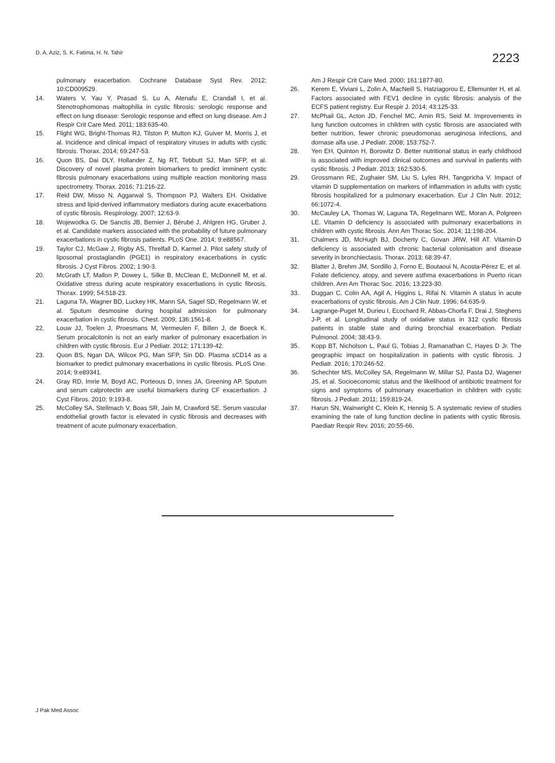D. A. Aziz, S. K. Fatima, H. N. Tahir
2223
pulmonary exacerbation. Cochrane Database Syst Rev. 2012; 10:CD009529.
14. Waters V, Yau Y, Prasad S, Lu A, Atenafu E, Crandall I, et al. Stenotrophomonas maltophilia in cystic fibrosis: serologic response and effect on lung disease: Serologic response and effect on lung disease. Am J Respir Crit Care Med. 2011; 183:635-40.
15. Flight WG, Bright-Thomas RJ, Tilston P, Mutton KJ, Guiver M, Morris J, et al. Incidence and clinical impact of respiratory viruses in adults with cystic fibrosis. Thorax. 2014; 69:247-53.
16. Quon BS, Dai DLY, Hollander Z, Ng RT, Tebbutt SJ, Man SFP, et al. Discovery of novel plasma protein biomarkers to predict imminent cystic fibrosis pulmonary exacerbations using multiple reaction monitoring mass spectrometry. Thorax. 2016; 71:216-22.
17. Reid DW, Misso N, Aggarwal S, Thompson PJ, Walters EH. Oxidative stress and lipid-derived inflammatory mediators during acute exacerbations of cystic fibrosis. Respirology. 2007; 12:63-9.
18. Wojewodka G, De Sanctis JB, Bernier J, Bérubé J, Ahlgren HG, Gruber J, et al. Candidate markers associated with the probability of future pulmonary exacerbations in cystic fibrosis patients. PLoS One. 2014; 9:e88567.
19. Taylor CJ, McGaw J, Rigby AS, Threlfall D, Karmel J. Pilot safety study of liposomal prostaglandin (PGE1) in respiratory exacerbations in cystic fibrosis. J Cyst Fibros. 2002; 1:90-3.
20. McGrath LT, Mallon P, Dowey L, Silke B, McClean E, McDonnell M, et al. Oxidative stress during acute respiratory exacerbations in cystic fibrosis. Thorax. 1999; 54:518-23.
21. Laguna TA, Wagner BD, Luckey HK, Mann SA, Sagel SD, Regelmann W, et al. Sputum desmosine during hospital admission for pulmonary exacerbation in cystic fibrosis. Chest. 2009; 136:1561-8.
22. Louw JJ, Toelen J, Proesmans M, Vermeulen F, Billen J, de Boeck K. Serum procalcitonin is not an early marker of pulmonary exacerbation in children with cystic fibrosis. Eur J Pediatr. 2012; 171:139-42.
23. Quon BS, Ngan DA, Wilcox PG, Man SFP, Sin DD. Plasma sCD14 as a biomarker to predict pulmonary exacerbations in cystic fibrosis. PLoS One. 2014; 9:e89341.
24. Gray RD, Imrie M, Boyd AC, Porteous D, Innes JA, Greening AP. Sputum and serum calprotectin are useful biomarkers during CF exacerbation. J Cyst Fibros. 2010; 9:193-8.
25. McColley SA, Stellmach V, Boas SR, Jain M, Crawford SE. Serum vascular endothelial growth factor is elevated in cystic fibrosis and decreases with treatment of acute pulmonary exacerbation.
Am J Respir Crit Care Med. 2000; 161:1877-80.
26. Kerem E, Viviani L, Zolin A, MacNeill S, Hatziagorou E, Ellemunter H, et al. Factors associated with FEV1 decline in cystic fibrosis: analysis of the ECFS patient registry. Eur Respir J. 2014; 43:125-33.
27. McPhail GL, Acton JD, Fenchel MC, Amin RS, Seid M. Improvements in lung function outcomes in children with cystic fibrosis are associated with better nutrition, fewer chronic pseudomonas aeruginosa infections, and dornase alfa use. J Pediatr. 2008; 153:752-7.
28. Yen EH, Quinton H, Borowitz D. Better nutritional status in early childhood is associated with improved clinical outcomes and survival in patients with cystic fibrosis. J Pediatr. 2013; 162:530-5.
29. Grossmann RE, Zughaier SM, Liu S, Lyles RH, Tangpricha V. Impact of vitamin D supplementation on markers of inflammation in adults with cystic fibrosis hospitalized for a pulmonary exacerbation. Eur J Clin Nutr. 2012; 66:1072-4.
30. McCauley LA, Thomas W, Laguna TA, Regelmann WE, Moran A, Polgreen LE. Vitamin D deficiency is associated with pulmonary exacerbations in children with cystic fibrosis. Ann Am Thorac Soc. 2014; 11:198-204.
31. Chalmers JD, McHugh BJ, Docherty C, Govan JRW, Hill AT. Vitamin-D deficiency is associated with chronic bacterial colonisation and disease severity in bronchiectasis. Thorax. 2013; 68:39-47.
32. Blatter J, Brehm JM, Sordillo J, Forno E, Boutaoui N, Acosta-Pérez E, et al. Folate deficiency, atopy, and severe asthma exacerbations in Puerto rican children. Ann Am Thorac Soc. 2016; 13:223-30.
33. Duggan C, Colin AA, Agil A, Higgins L, Rifai N. Vitamin A status in acute exacerbations of cystic fibrosis. Am J Clin Nutr. 1996; 64:635-9.
34. Lagrange-Puget M, Durieu I, Ecochard R, Abbas-Chorfa F, Drai J, Steghens J-P, et al. Longitudinal study of oxidative status in 312 cystic fibrosis patients in stable state and during bronchial exacerbation. Pediatr Pulmonol. 2004; 38:43-9.
35. Kopp BT, Nicholson L, Paul G, Tobias J, Ramanathan C, Hayes D Jr. The geographic impact on hospitalization in patients with cystic fibrosis. J Pediatr. 2016; 170:246-52.
36. Schechter MS, McColley SA, Regelmann W, Millar SJ, Pasta DJ, Wagener JS, et al. Socioeconomic status and the likelihood of antibiotic treatment for signs and symptoms of pulmonary exacerbation in children with cystic fibrosis. J Pediatr. 2011; 159:819-24.
37. Harun SN, Wainwright C, Klein K, Hennig S. A systematic review of studies examining the rate of lung function decline in patients with cystic fibrosis. Paediatr Respir Rev. 2016; 20:55-66.
J Pak Med Assoc